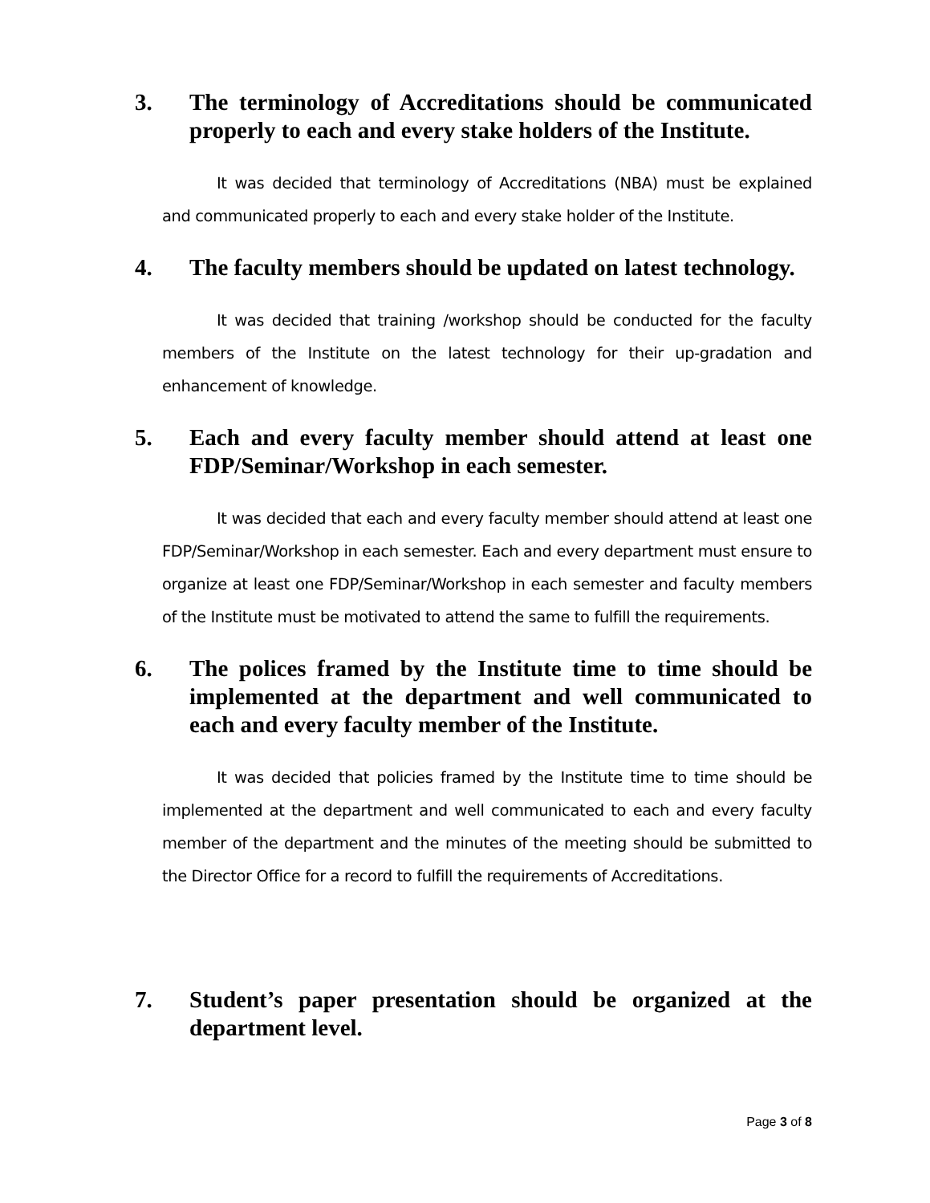3. The terminology of Accreditations should be communicated properly to each and every stake holders of the Institute.
It was decided that terminology of Accreditations (NBA) must be explained and communicated properly to each and every stake holder of the Institute.
4. The faculty members should be updated on latest technology.
It was decided that training /workshop should be conducted for the faculty members of the Institute on the latest technology for their up-gradation and enhancement of knowledge.
5. Each and every faculty member should attend at least one FDP/Seminar/Workshop in each semester.
It was decided that each and every faculty member should attend at least one FDP/Seminar/Workshop in each semester. Each and every department must ensure to organize at least one FDP/Seminar/Workshop in each semester and faculty members of the Institute must be motivated to attend the same to fulfill the requirements.
6. The polices framed by the Institute time to time should be implemented at the department and well communicated to each and every faculty member of the Institute.
It was decided that policies framed by the Institute time to time should be implemented at the department and well communicated to each and every faculty member of the department and the minutes of the meeting should be submitted to the Director Office for a record to fulfill the requirements of Accreditations.
7. Student’s paper presentation should be organized at the department level.
Page 3 of 8